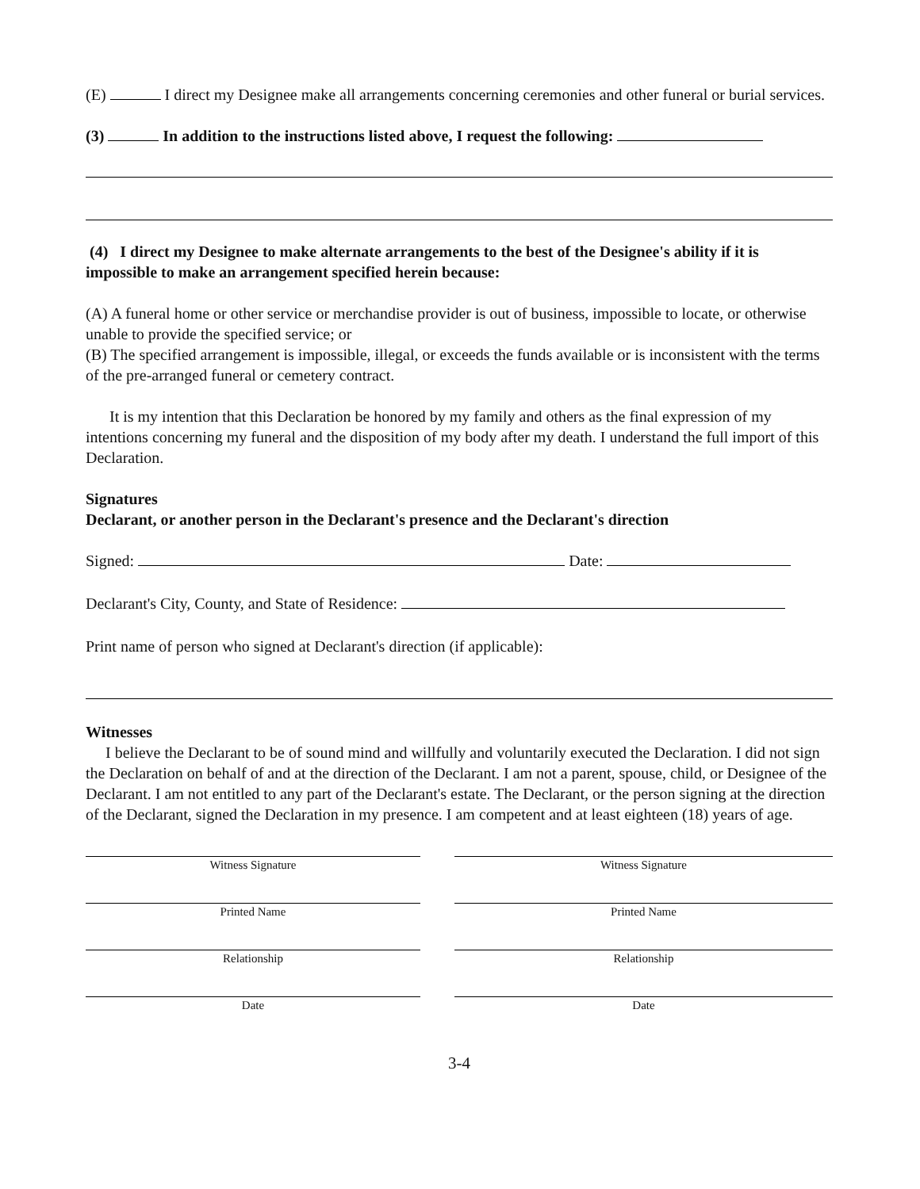(E) I direct my Designee make all arrangements concerning ceremonies and other funeral or burial services.
(3) In addition to the instructions listed above, I request the following:
(4) I direct my Designee to make alternate arrangements to the best of the Designee's ability if it is impossible to make an arrangement specified herein because:
(A) A funeral home or other service or merchandise provider is out of business, impossible to locate, or otherwise unable to provide the specified service; or
(B) The specified arrangement is impossible, illegal, or exceeds the funds available or is inconsistent with the terms of the pre-arranged funeral or cemetery contract.
It is my intention that this Declaration be honored by my family and others as the final expression of my intentions concerning my funeral and the disposition of my body after my death. I understand the full import of this Declaration.
Signatures
Declarant, or another person in the Declarant's presence and the Declarant's direction
Signed: Date:
Declarant's City, County, and State of Residence:
Print name of person who signed at Declarant's direction (if applicable):
Witnesses
I believe the Declarant to be of sound mind and willfully and voluntarily executed the Declaration. I did not sign the Declaration on behalf of and at the direction of the Declarant. I am not a parent, spouse, child, or Designee of the Declarant. I am not entitled to any part of the Declarant's estate. The Declarant, or the person signing at the direction of the Declarant, signed the Declaration in my presence. I am competent and at least eighteen (18) years of age.
Witness Signature
Printed Name
Relationship
Date
Witness Signature
Printed Name
Relationship
Date
3-4